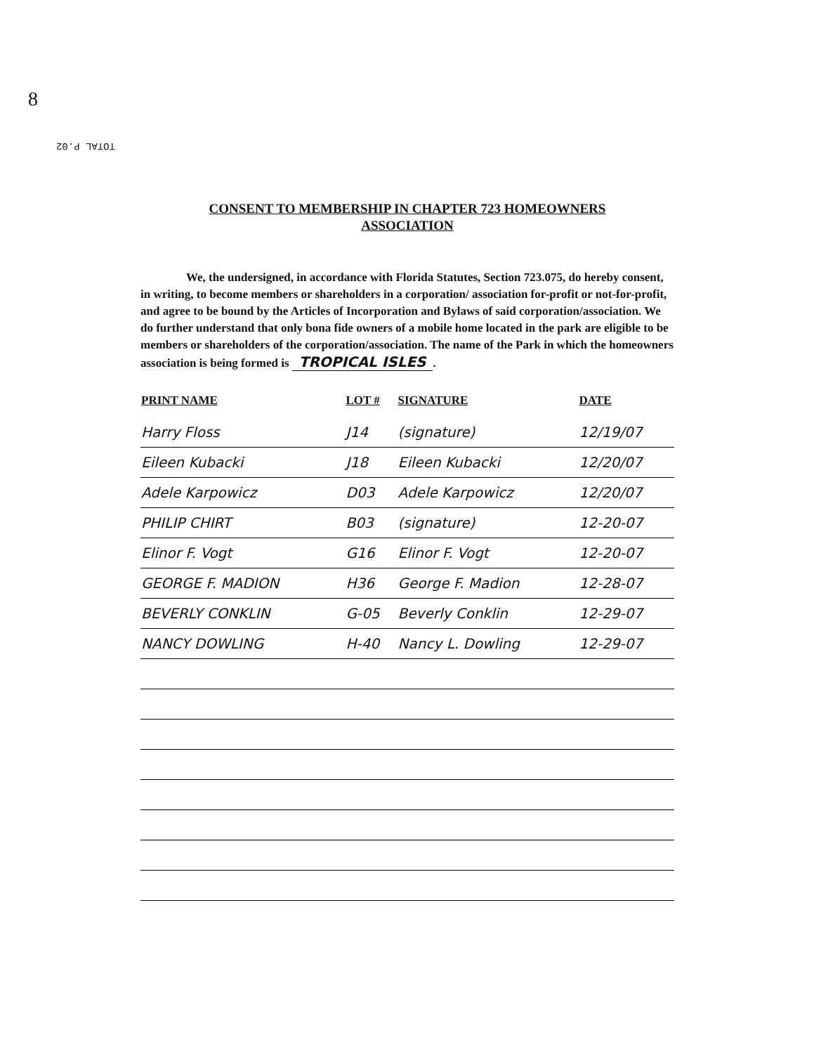8
TOTAL P.02
CONSENT TO MEMBERSHIP IN CHAPTER 723 HOMEOWNERS
ASSOCIATION
We, the undersigned, in accordance with Florida Statutes, Section 723.075, do hereby consent, in writing, to become members or shareholders in a corporation/ association for-profit or not-for-profit, and agree to be bound by the Articles of Incorporation and Bylaws of said corporation/association. We do further understand that only bona fide owners of a mobile home located in the park are eligible to be members or shareholders of the corporation/association. The name of the Park in which the homeowners association is being formed is TROPICAL ISLES.
| PRINT NAME | LOT # | SIGNATURE | DATE |
| --- | --- | --- | --- |
| Harry Floss | J14 | (signature) | 12/19/07 |
| Eileen Kubacki | J18 | Eileen Kubacki | 12/20/07 |
| Adele Karpowicz | D03 | Adele Karpowicz | 12/20/07 |
| PHILIP CHIRT | B03 | (signature) | 12-20-07 |
| Elinor F. Vogt | G16 | Elinor F. Vogt | 12-20-07 |
| GEORGE F. MADION | H36 | George F. Madion | 12-28-07 |
| BEVERLY CONKLIN | G-05 | Beverly Conklin | 12-29-07 |
| NANCY DOWLING | H-40 | Nancy L. Dowling | 12-29-07 |